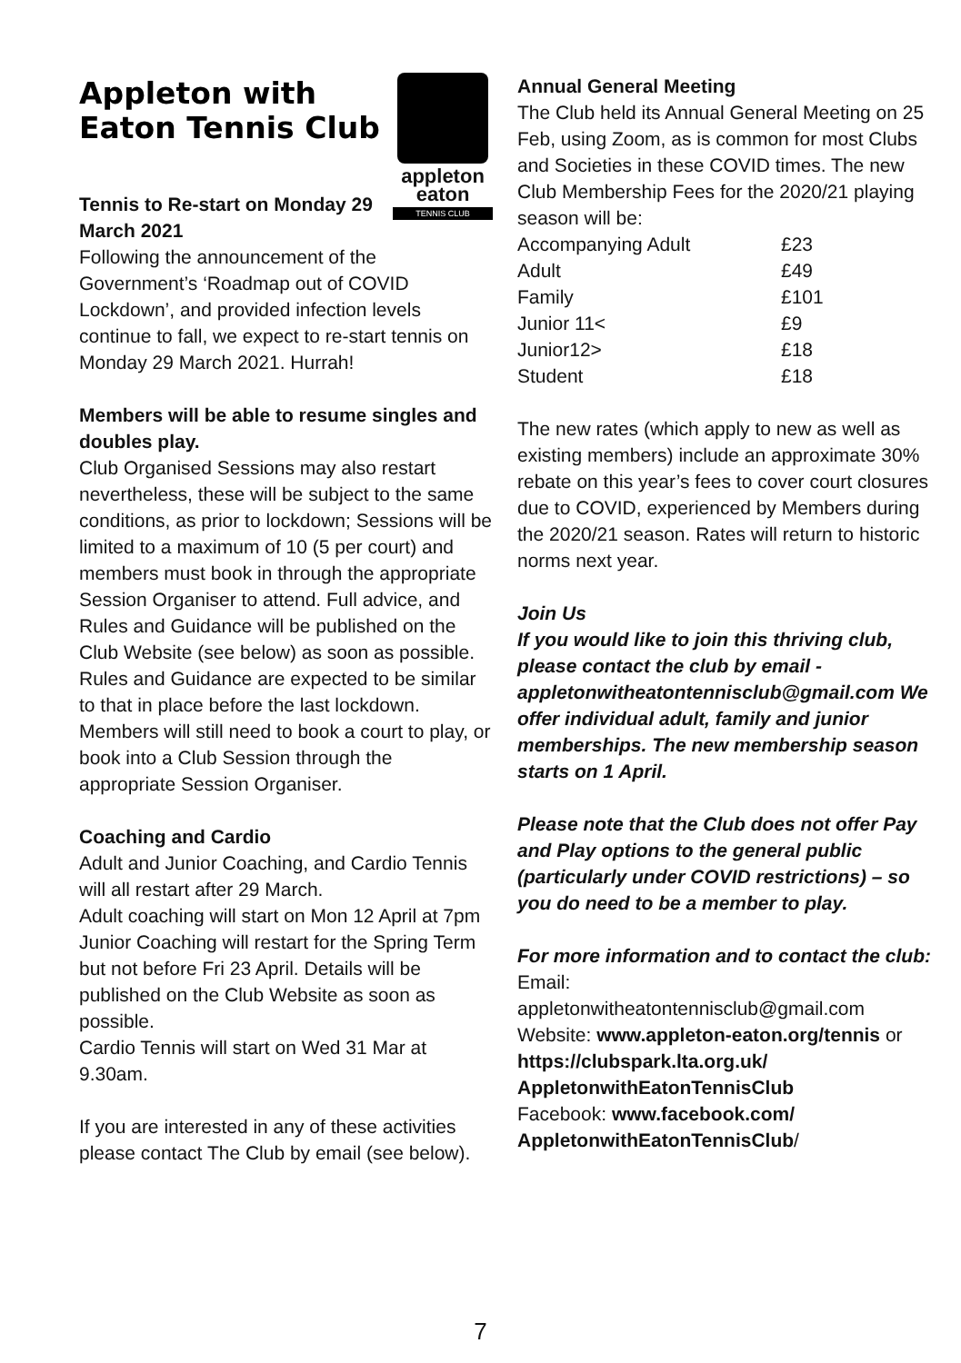appleton
eaton
TENNIS CLUB
Appleton with Eaton Tennis Club
Tennis to Re-start on Monday 29 March 2021
Following the announcement of the Government’s ‘Roadmap out of COVID Lockdown’, and provided infection levels continue to fall, we expect to re-start tennis on Monday 29 March 2021. Hurrah!
Members will be able to resume singles and doubles play.
Club Organised Sessions may also restart nevertheless, these will be subject to the same conditions, as prior to lockdown; Sessions will be limited to a maximum of 10 (5 per court) and members must book in through the appropriate Session Organiser to attend. Full advice, and Rules and Guidance will be published on the Club Website (see below) as soon as possible. Rules and Guidance are expected to be similar to that in place before the last lockdown. Members will still need to book a court to play, or book into a Club Session through the appropriate Session Organiser.
Coaching and Cardio
Adult and Junior Coaching, and Cardio Tennis will all restart after 29 March.
Adult coaching will start on Mon 12 April at 7pm
Junior Coaching will restart for the Spring Term but not before Fri 23 April. Details will be published on the Club Website as soon as possible.
Cardio Tennis will start on Wed 31 Mar at 9.30am.
If you are interested in any of these activities please contact The Club by email (see below).
Annual General Meeting
The Club held its Annual General Meeting on 25 Feb, using Zoom, as is common for most Clubs and Societies in these COVID times. The new Club Membership Fees for the 2020/21 playing season will be:
| Accompanying Adult | £23 |
| Adult | £49 |
| Family | £101 |
| Junior 11< | £9 |
| Junior12> | £18 |
| Student | £18 |
The new rates (which apply to new as well as existing members) include an approximate 30% rebate on this year’s fees to cover court closures due to COVID, experienced by Members during the 2020/21 season. Rates will return to historic norms next year.
Join Us
If you would like to join this thriving club, please contact the club by email - appletonwitheatontennisclub@gmail.com We offer individual adult, family and junior memberships. The new membership season starts on 1 April.
Please note that the Club does not offer Pay and Play options to the general public (particularly under COVID restrictions) – so you do need to be a member to play.
For more information and to contact the club:
Email:
appletonwitheatontennisclub@gmail.com
Website: www.appleton-eaton.org/tennis or https://clubspark.lta.org.uk/ AppletonwithEatonTennisClub
Facebook: www.facebook.com/ AppletonwithEatonTennisClub/
7